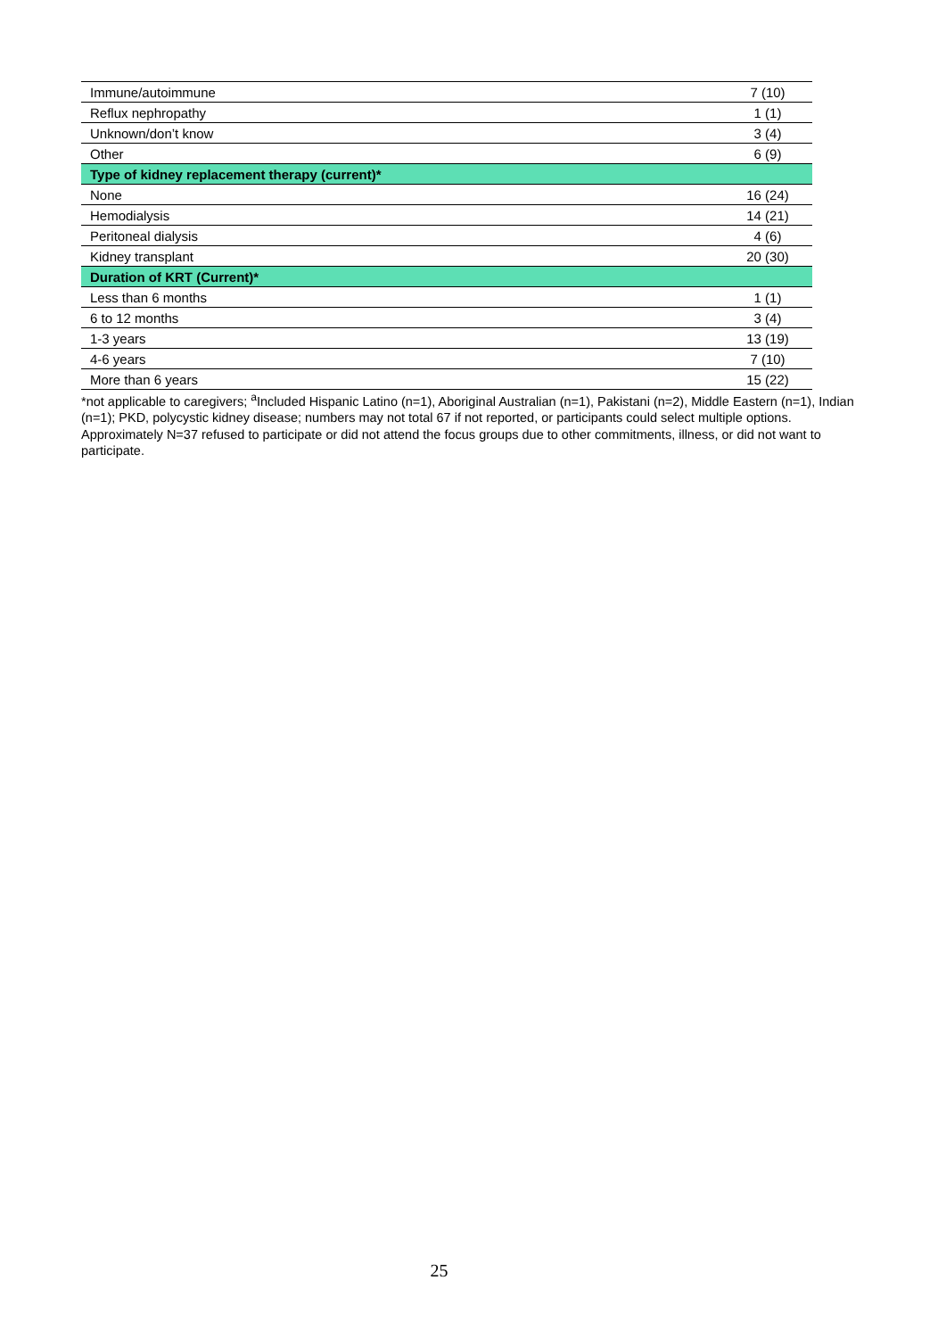| Immune/autoimmune | 7 (10) |
| Reflux nephropathy | 1 (1) |
| Unknown/don’t know | 3 (4) |
| Other | 6 (9) |
| Type of kidney replacement therapy (current)* | |
| None | 16 (24) |
| Hemodialysis | 14 (21) |
| Peritoneal dialysis | 4 (6) |
| Kidney transplant | 20 (30) |
| Duration of KRT (Current)* | |
| Less than 6 months | 1 (1) |
| 6 to 12 months | 3 (4) |
| 1-3 years | 13 (19) |
| 4-6 years | 7 (10) |
| More than 6 years | 15 (22) |
*not applicable to caregivers; <sup>a</sup>Included Hispanic Latino (n=1), Aboriginal Australian (n=1), Pakistani (n=2), Middle Eastern (n=1), Indian (n=1); PKD, polycystic kidney disease; numbers may not total 67 if not reported, or participants could select multiple options. Approximately N=37 refused to participate or did not attend the focus groups due to other commitments, illness, or did not want to participate.
25